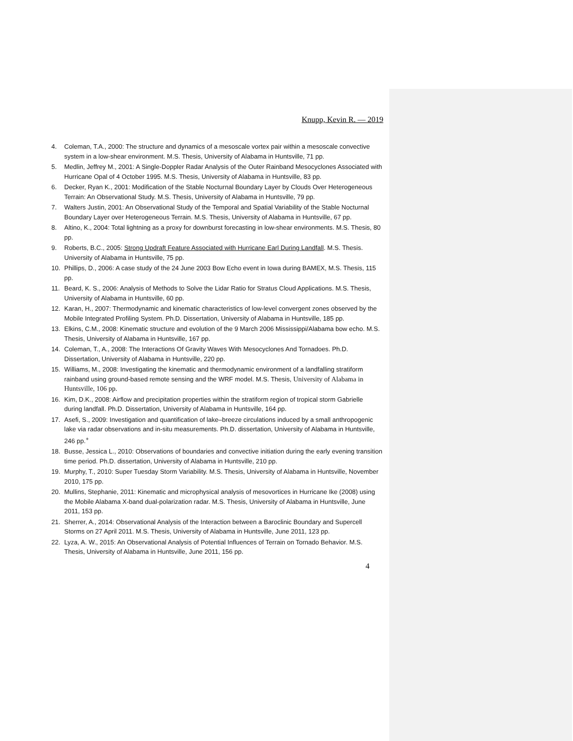Knupp, Kevin R. — 2019
4. Coleman, T.A., 2000: The structure and dynamics of a mesoscale vortex pair within a mesoscale convective system in a low-shear environment. M.S. Thesis, University of Alabama in Huntsville, 71 pp.
5. Medlin, Jeffrey M., 2001: A Single-Doppler Radar Analysis of the Outer Rainband Mesocyclones Associated with Hurricane Opal of 4 October 1995. M.S. Thesis, University of Alabama in Huntsville, 83 pp.
6. Decker, Ryan K., 2001: Modification of the Stable Nocturnal Boundary Layer by Clouds Over Heterogeneous Terrain: An Observational Study. M.S. Thesis, University of Alabama in Huntsville, 79 pp.
7. Walters Justin, 2001: An Observational Study of the Temporal and Spatial Variability of the Stable Nocturnal Boundary Layer over Heterogeneous Terrain. M.S. Thesis, University of Alabama in Huntsville, 67 pp.
8. Altino, K., 2004: Total lightning as a proxy for downburst forecasting in low-shear environments. M.S. Thesis, 80 pp.
9. Roberts, B.C., 2005: Strong Updraft Feature Associated with Hurricane Earl During Landfall. M.S. Thesis. University of Alabama in Huntsville, 75 pp.
10. Phillips, D., 2006: A case study of the 24 June 2003 Bow Echo event in Iowa during BAMEX, M.S. Thesis, 115 pp.
11. Beard, K. S., 2006: Analysis of Methods to Solve the Lidar Ratio for Stratus Cloud Applications. M.S. Thesis, University of Alabama in Huntsville, 60 pp.
12. Karan, H., 2007: Thermodynamic and kinematic characteristics of low-level convergent zones observed by the Mobile Integrated Profiling System. Ph.D. Dissertation, University of Alabama in Huntsville, 185 pp.
13. Elkins, C.M., 2008: Kinematic structure and evolution of the 9 March 2006 Mississippi/Alabama bow echo. M.S. Thesis, University of Alabama in Huntsville, 167 pp.
14. Coleman, T., A., 2008: The Interactions Of Gravity Waves With Mesocyclones And Tornadoes. Ph.D. Dissertation, University of Alabama in Huntsville, 220 pp.
15. Williams, M., 2008: Investigating the kinematic and thermodynamic environment of a landfalling stratiform rainband using ground-based remote sensing and the WRF model. M.S. Thesis, University of Alabama in Huntsville, 106 pp.
16. Kim, D.K., 2008: Airflow and precipitation properties within the stratiform region of tropical storm Gabrielle during landfall. Ph.D. Dissertation, University of Alabama in Huntsville, 164 pp.
17. Asefi, S., 2009: Investigation and quantification of lake–breeze circulations induced by a small anthropogenic lake via radar observations and in-situ measurements. Ph.D. dissertation, University of Alabama in Huntsville, 246 pp.<sup>+</sup>
18. Busse, Jessica L., 2010: Observations of boundaries and convective initiation during the early evening transition time period. Ph.D. dissertation, University of Alabama in Huntsville, 210 pp.
19. Murphy, T., 2010: Super Tuesday Storm Variability. M.S. Thesis, University of Alabama in Huntsville, November 2010, 175 pp.
20. Mullins, Stephanie, 2011: Kinematic and microphysical analysis of mesovortices in Hurricane Ike (2008) using the Mobile Alabama X-band dual-polarization radar. M.S. Thesis, University of Alabama in Huntsville, June 2011, 153 pp.
21. Sherrer, A., 2014: Observational Analysis of the Interaction between a Baroclinic Boundary and Supercell Storms on 27 April 2011. M.S. Thesis, University of Alabama in Huntsville, June 2011, 123 pp.
22. Lyza, A. W., 2015: An Observational Analysis of Potential Influences of Terrain on Tornado Behavior. M.S. Thesis, University of Alabama in Huntsville, June 2011, 156 pp.
4